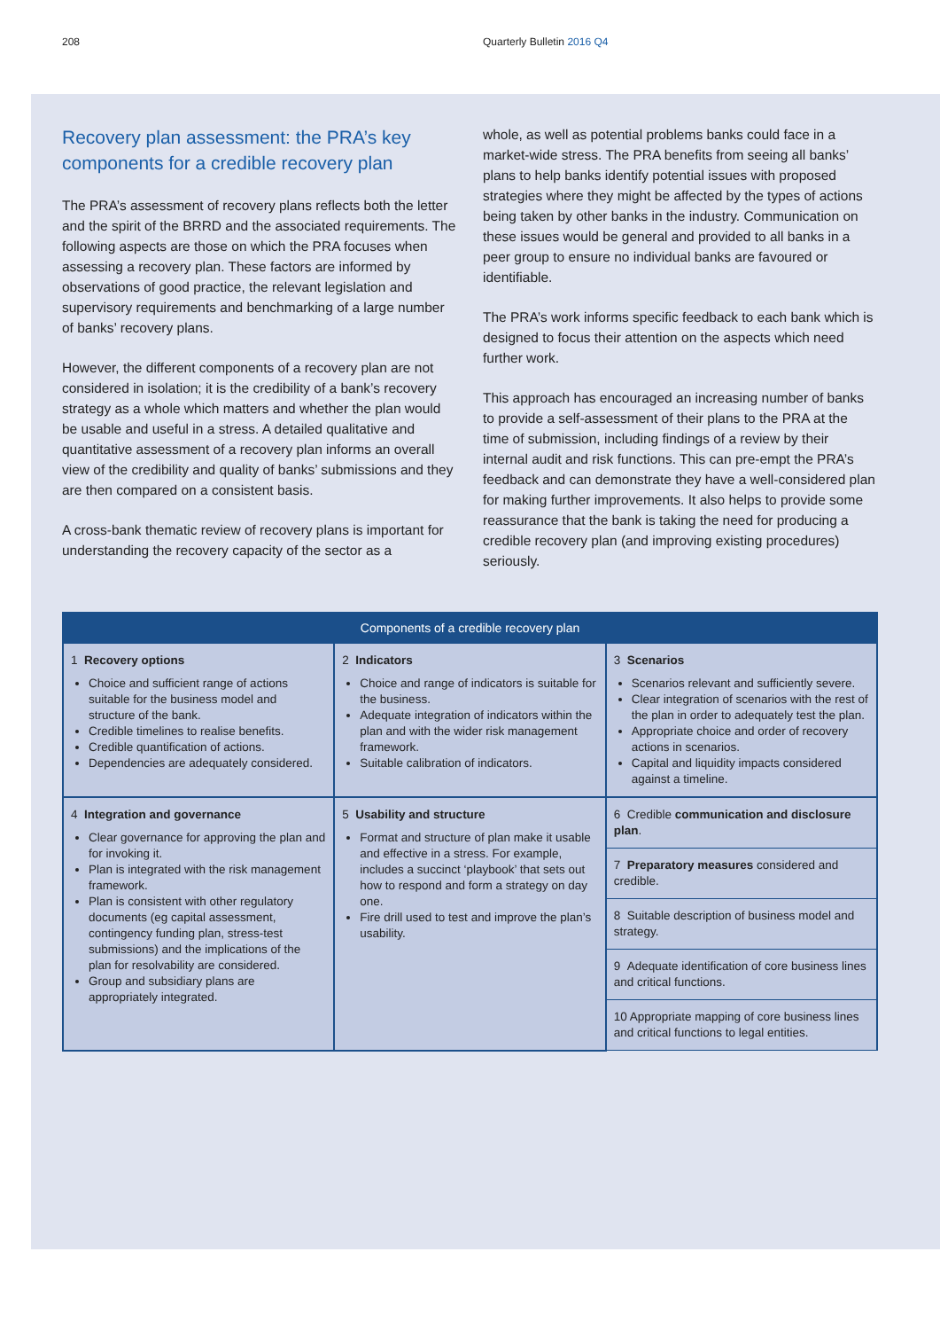208 Quarterly Bulletin 2016 Q4
Recovery plan assessment: the PRA’s key components for a credible recovery plan
The PRA’s assessment of recovery plans reflects both the letter and the spirit of the BRRD and the associated requirements. The following aspects are those on which the PRA focuses when assessing a recovery plan. These factors are informed by observations of good practice, the relevant legislation and supervisory requirements and benchmarking of a large number of banks’ recovery plans.
However, the different components of a recovery plan are not considered in isolation; it is the credibility of a bank’s recovery strategy as a whole which matters and whether the plan would be usable and useful in a stress. A detailed qualitative and quantitative assessment of a recovery plan informs an overall view of the credibility and quality of banks’ submissions and they are then compared on a consistent basis.
A cross-bank thematic review of recovery plans is important for understanding the recovery capacity of the sector as a
whole, as well as potential problems banks could face in a market-wide stress. The PRA benefits from seeing all banks’ plans to help banks identify potential issues with proposed strategies where they might be affected by the types of actions being taken by other banks in the industry. Communication on these issues would be general and provided to all banks in a peer group to ensure no individual banks are favoured or identifiable.
The PRA’s work informs specific feedback to each bank which is designed to focus their attention on the aspects which need further work.
This approach has encouraged an increasing number of banks to provide a self-assessment of their plans to the PRA at the time of submission, including findings of a review by their internal audit and risk functions. This can pre-empt the PRA’s feedback and can demonstrate they have a well-considered plan for making further improvements. It also helps to provide some reassurance that the bank is taking the need for producing a credible recovery plan (and improving existing procedures) seriously.
| Components of a credible recovery plan | | |
| --- | --- | --- |
| 1 Recovery options Choice and sufficient range of actions suitable for the business model and structure of the bank. Credible timelines to realise benefits. Credible quantification of actions. Dependencies are adequately considered. | 2 Indicators Choice and range of indicators is suitable for the business. Adequate integration of indicators within the plan and with the wider risk management framework. Suitable calibration of indicators. | 3 Scenarios Scenarios relevant and sufficiently severe. Clear integration of scenarios with the rest of the plan in order to adequately test the plan. Appropriate choice and order of recovery actions in scenarios. Capital and liquidity impacts considered against a timeline. |
| 4 Integration and governance Clear governance for approving the plan and for invoking it. Plan is integrated with the risk management framework. Plan is consistent with other regulatory documents (eg capital assessment, contingency funding plan, stress-test submissions) and the implications of the plan for resolvability are considered. Group and subsidiary plans are appropriately integrated. | 5 Usability and structure Format and structure of plan make it usable and effective in a stress. For example, includes a succinct ‘playbook’ that sets out how to respond and form a strategy on day one. Fire drill used to test and improve the plan’s usability. | 6 Credible communication and disclosure plan . |
| | | 7 Preparatory measures considered and credible. |
| | | 8 Suitable description of business model and strategy. |
| | | 9 Adequate identification of core business lines and critical functions. |
| | | 10 Appropriate mapping of core business lines and critical functions to legal entities. |